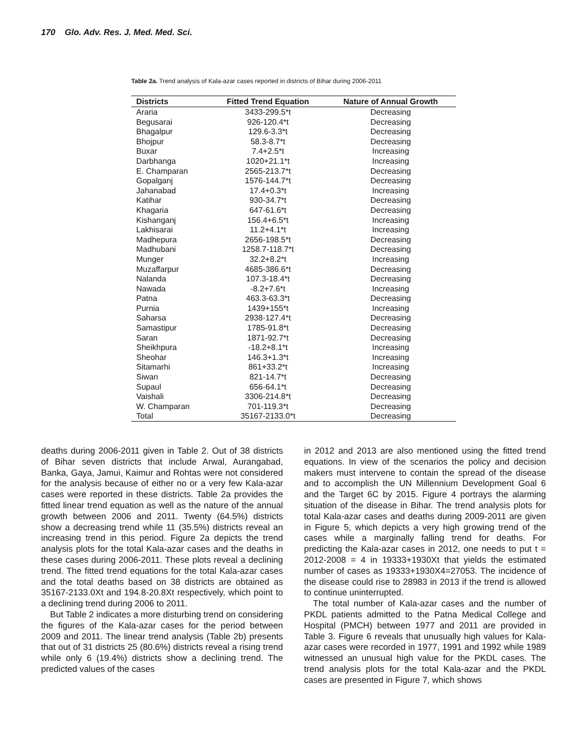170 Glo. Adv. Res. J. Med. Med. Sci.
Table 2a. Trend analysis of Kala-azar cases reported in districts of Bihar during 2006-2011
| Districts | Fitted Trend Equation | Nature of Annual Growth |
| --- | --- | --- |
| Araria | 3433-299.5*t | Decreasing |
| Begusarai | 926-120.4*t | Decreasing |
| Bhagalpur | 129.6-3.3*t | Decreasing |
| Bhojpur | 58.3-8.7*t | Decreasing |
| Buxar | 7.4+2.5*t | Increasing |
| Darbhanga | 1020+21.1*t | Increasing |
| E. Champaran | 2565-213.7*t | Decreasing |
| Gopalganj | 1576-144.7*t | Decreasing |
| Jahanabad | 17.4+0.3*t | Increasing |
| Katihar | 930-34.7*t | Decreasing |
| Khagaria | 647-61.6*t | Decreasing |
| Kishanganj | 156.4+6.5*t | Increasing |
| Lakhisarai | 11.2+4.1*t | Increasing |
| Madhepura | 2656-198.5*t | Decreasing |
| Madhubani | 1258.7-118.7*t | Decreasing |
| Munger | 32.2+8.2*t | Increasing |
| Muzaffarpur | 4685-386.6*t | Decreasing |
| Nalanda | 107.3-18.4*t | Decreasing |
| Nawada | -8.2+7.6*t | Increasing |
| Patna | 463.3-63.3*t | Decreasing |
| Purnia | 1439+155*t | Increasing |
| Saharsa | 2938-127.4*t | Decreasing |
| Samastipur | 1785-91.8*t | Decreasing |
| Saran | 1871-92.7*t | Decreasing |
| Sheikhpura | -18.2+8.1*t | Increasing |
| Sheohar | 146.3+1.3*t | Increasing |
| Sitamarhi | 861+33.2*t | Increasing |
| Siwan | 821-14.7*t | Decreasing |
| Supaul | 656-64.1*t | Decreasing |
| Vaishali | 3306-214.8*t | Decreasing |
| W. Champaran | 701-119.3*t | Decreasing |
| Total | 35167-2133.0*t | Decreasing |
deaths during 2006-2011 given in Table 2. Out of 38 districts of Bihar seven districts that include Arwal, Aurangabad, Banka, Gaya, Jamui, Kaimur and Rohtas were not considered for the analysis because of either no or a very few Kala-azar cases were reported in these districts. Table 2a provides the fitted linear trend equation as well as the nature of the annual growth between 2006 and 2011. Twenty (64.5%) districts show a decreasing trend while 11 (35.5%) districts reveal an increasing trend in this period. Figure 2a depicts the trend analysis plots for the total Kala-azar cases and the deaths in these cases during 2006-2011. These plots reveal a declining trend. The fitted trend equations for the total Kala-azar cases and the total deaths based on 38 districts are obtained as 35167-2133.0Xt and 194.8-20.8Xt respectively, which point to a declining trend during 2006 to 2011.
But Table 2 indicates a more disturbing trend on considering the figures of the Kala-azar cases for the period between 2009 and 2011. The linear trend analysis (Table 2b) presents that out of 31 districts 25 (80.6%) districts reveal a rising trend while only 6 (19.4%) districts show a declining trend. The predicted values of the cases
in 2012 and 2013 are also mentioned using the fitted trend equations. In view of the scenarios the policy and decision makers must intervene to contain the spread of the disease and to accomplish the UN Millennium Development Goal 6 and the Target 6C by 2015. Figure 4 portrays the alarming situation of the disease in Bihar. The trend analysis plots for total Kala-azar cases and deaths during 2009-2011 are given in Figure 5, which depicts a very high growing trend of the cases while a marginally falling trend for deaths. For predicting the Kala-azar cases in 2012, one needs to put t = 2012-2008 = 4 in 19333+1930Xt that yields the estimated number of cases as 19333+1930X4=27053. The incidence of the disease could rise to 28983 in 2013 if the trend is allowed to continue uninterrupted.
The total number of Kala-azar cases and the number of PKDL patients admitted to the Patna Medical College and Hospital (PMCH) between 1977 and 2011 are provided in Table 3. Figure 6 reveals that unusually high values for Kala-azar cases were recorded in 1977, 1991 and 1992 while 1989 witnessed an unusual high value for the PKDL cases. The trend analysis plots for the total Kala-azar and the PKDL cases are presented in Figure 7, which shows